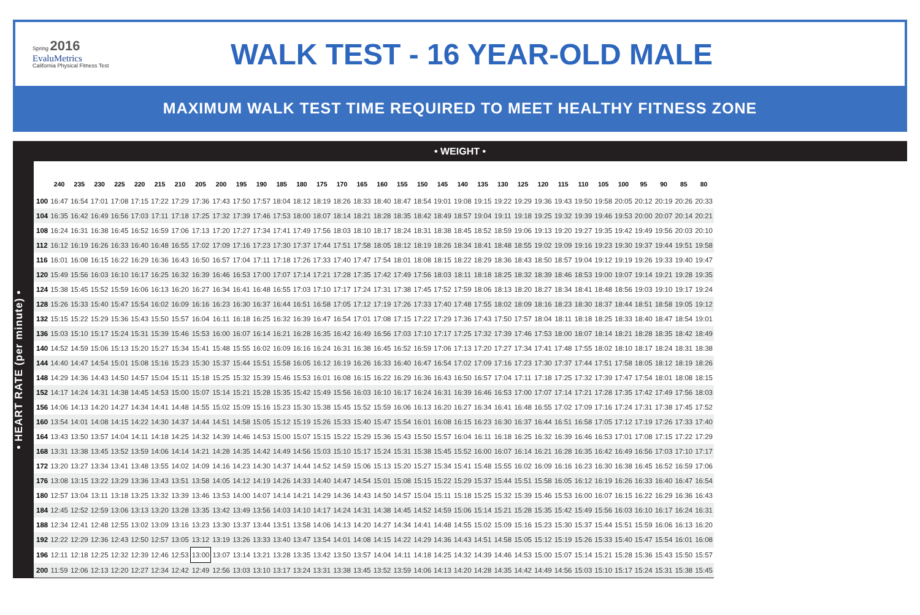Spring 2016
EvaluMetrics
California Physical Fitness Test
WALK TEST - 16 YEAR-OLD MALE
MAXIMUM WALK TEST TIME REQUIRED TO MEET HEALTHY FITNESS ZONE
• WEIGHT •
• HEART RATE (per minute) •
| | 240 | 235 | 230 | 225 | 220 | 215 | 210 | 205 | 200 | 195 | 190 | 185 | 180 | 175 | 170 | 165 | 160 | 155 | 150 | 145 | 140 | 135 | 130 | 125 | 120 | 115 | 110 | 105 | 100 | 95 | 90 | 85 | 80 |
| --- | --- | --- | --- | --- | --- | --- | --- | --- | --- | --- | --- | --- | --- | --- | --- | --- | --- | --- | --- | --- | --- | --- | --- | --- | --- | --- | --- | --- | --- | --- | --- | --- | --- |
| 100 | 16:47 | 16:54 | 17:01 | 17:08 | 17:15 | 17:22 | 17:29 | 17:36 | 17:43 | 17:50 | 17:57 | 18:04 | 18:12 | 18:19 | 18:26 | 18:33 | 18:40 | 18:47 | 18:54 | 19:01 | 19:08 | 19:15 | 19:22 | 19:29 | 19:36 | 19:43 | 19:50 | 19:58 | 20:05 | 20:12 | 20:19 | 20:26 | 20:33 |
| 104 | 16:35 | 16:42 | 16:49 | 16:56 | 17:03 | 17:11 | 17:18 | 17:25 | 17:32 | 17:39 | 17:46 | 17:53 | 18:00 | 18:07 | 18:14 | 18:21 | 18:28 | 18:35 | 18:42 | 18:49 | 18:57 | 19:04 | 19:11 | 19:18 | 19:25 | 19:32 | 19:39 | 19:46 | 19:53 | 20:00 | 20:07 | 20:14 | 20:21 |
| 108 | 16:24 | 16:31 | 16:38 | 16:45 | 16:52 | 16:59 | 17:06 | 17:13 | 17:20 | 17:27 | 17:34 | 17:41 | 17:49 | 17:56 | 18:03 | 18:10 | 18:17 | 18:24 | 18:31 | 18:38 | 18:45 | 18:52 | 18:59 | 19:06 | 19:13 | 19:20 | 19:27 | 19:35 | 19:42 | 19:49 | 19:56 | 20:03 | 20:10 |
| 112 | 16:12 | 16:19 | 16:26 | 16:33 | 16:40 | 16:48 | 16:55 | 17:02 | 17:09 | 17:16 | 17:23 | 17:30 | 17:37 | 17:44 | 17:51 | 17:58 | 18:05 | 18:12 | 18:19 | 18:26 | 18:34 | 18:41 | 18:48 | 18:55 | 19:02 | 19:09 | 19:16 | 19:23 | 19:30 | 19:37 | 19:44 | 19:51 | 19:58 |
| 116 | 16:01 | 16:08 | 16:15 | 16:22 | 16:29 | 16:36 | 16:43 | 16:50 | 16:57 | 17:04 | 17:11 | 17:18 | 17:26 | 17:33 | 17:40 | 17:47 | 17:54 | 18:01 | 18:08 | 18:15 | 18:22 | 18:29 | 18:36 | 18:43 | 18:50 | 18:57 | 19:04 | 19:12 | 19:19 | 19:26 | 19:33 | 19:40 | 19:47 |
| 120 | 15:49 | 15:56 | 16:03 | 16:10 | 16:17 | 16:25 | 16:32 | 16:39 | 16:46 | 16:53 | 17:00 | 17:07 | 17:14 | 17:21 | 17:28 | 17:35 | 17:42 | 17:49 | 17:56 | 18:03 | 18:11 | 18:18 | 18:25 | 18:32 | 18:39 | 18:46 | 18:53 | 19:00 | 19:07 | 19:14 | 19:21 | 19:28 | 19:35 |
| 124 | 15:38 | 15:45 | 15:52 | 15:59 | 16:06 | 16:13 | 16:20 | 16:27 | 16:34 | 16:41 | 16:48 | 16:55 | 17:03 | 17:10 | 17:17 | 17:24 | 17:31 | 17:38 | 17:45 | 17:52 | 17:59 | 18:06 | 18:13 | 18:20 | 18:27 | 18:34 | 18:41 | 18:48 | 18:56 | 19:03 | 19:10 | 19:17 | 19:24 |
| 128 | 15:26 | 15:33 | 15:40 | 15:47 | 15:54 | 16:02 | 16:09 | 16:16 | 16:23 | 16:30 | 16:37 | 16:44 | 16:51 | 16:58 | 17:05 | 17:12 | 17:19 | 17:26 | 17:33 | 17:40 | 17:48 | 17:55 | 18:02 | 18:09 | 18:16 | 18:23 | 18:30 | 18:37 | 18:44 | 18:51 | 18:58 | 19:05 | 19:12 |
| 132 | 15:15 | 15:22 | 15:29 | 15:36 | 15:43 | 15:50 | 15:57 | 16:04 | 16:11 | 16:18 | 16:25 | 16:32 | 16:39 | 16:47 | 16:54 | 17:01 | 17:08 | 17:15 | 17:22 | 17:29 | 17:36 | 17:43 | 17:50 | 17:57 | 18:04 | 18:11 | 18:18 | 18:25 | 18:33 | 18:40 | 18:47 | 18:54 | 19:01 |
| 136 | 15:03 | 15:10 | 15:17 | 15:24 | 15:31 | 15:39 | 15:46 | 15:53 | 16:00 | 16:07 | 16:14 | 16:21 | 16:28 | 16:35 | 16:42 | 16:49 | 16:56 | 17:03 | 17:10 | 17:17 | 17:25 | 17:32 | 17:39 | 17:46 | 17:53 | 18:00 | 18:07 | 18:14 | 18:21 | 18:28 | 18:35 | 18:42 | 18:49 |
| 140 | 14:52 | 14:59 | 15:06 | 15:13 | 15:20 | 15:27 | 15:34 | 15:41 | 15:48 | 15:55 | 16:02 | 16:09 | 16:16 | 16:24 | 16:31 | 16:38 | 16:45 | 16:52 | 16:59 | 17:06 | 17:13 | 17:20 | 17:27 | 17:34 | 17:41 | 17:48 | 17:55 | 18:02 | 18:10 | 18:17 | 18:24 | 18:31 | 18:38 |
| 144 | 14:40 | 14:47 | 14:54 | 15:01 | 15:08 | 15:16 | 15:23 | 15:30 | 15:37 | 15:44 | 15:51 | 15:58 | 16:05 | 16:12 | 16:19 | 16:26 | 16:33 | 16:40 | 16:47 | 16:54 | 17:02 | 17:09 | 17:16 | 17:23 | 17:30 | 17:37 | 17:44 | 17:51 | 17:58 | 18:05 | 18:12 | 18:19 | 18:26 |
| 148 | 14:29 | 14:36 | 14:43 | 14:50 | 14:57 | 15:04 | 15:11 | 15:18 | 15:25 | 15:32 | 15:39 | 15:46 | 15:53 | 16:01 | 16:08 | 16:15 | 16:22 | 16:29 | 16:36 | 16:43 | 16:50 | 16:57 | 17:04 | 17:11 | 17:18 | 17:25 | 17:32 | 17:39 | 17:47 | 17:54 | 18:01 | 18:08 | 18:15 |
| 152 | 14:17 | 14:24 | 14:31 | 14:38 | 14:45 | 14:53 | 15:00 | 15:07 | 15:14 | 15:21 | 15:28 | 15:35 | 15:42 | 15:49 | 15:56 | 16:03 | 16:10 | 16:17 | 16:24 | 16:31 | 16:39 | 16:46 | 16:53 | 17:00 | 17:07 | 17:14 | 17:21 | 17:28 | 17:35 | 17:42 | 17:49 | 17:56 | 18:03 |
| 156 | 14:06 | 14:13 | 14:20 | 14:27 | 14:34 | 14:41 | 14:48 | 14:55 | 15:02 | 15:09 | 15:16 | 15:23 | 15:30 | 15:38 | 15:45 | 15:52 | 15:59 | 16:06 | 16:13 | 16:20 | 16:27 | 16:34 | 16:41 | 16:48 | 16:55 | 17:02 | 17:09 | 17:16 | 17:24 | 17:31 | 17:38 | 17:45 | 17:52 |
| 160 | 13:54 | 14:01 | 14:08 | 14:15 | 14:22 | 14:30 | 14:37 | 14:44 | 14:51 | 14:58 | 15:05 | 15:12 | 15:19 | 15:26 | 15:33 | 15:40 | 15:47 | 15:54 | 16:01 | 16:08 | 16:15 | 16:23 | 16:30 | 16:37 | 16:44 | 16:51 | 16:58 | 17:05 | 17:12 | 17:19 | 17:26 | 17:33 | 17:40 |
| 164 | 13:43 | 13:50 | 13:57 | 14:04 | 14:11 | 14:18 | 14:25 | 14:32 | 14:39 | 14:46 | 14:53 | 15:00 | 15:07 | 15:15 | 15:22 | 15:29 | 15:36 | 15:43 | 15:50 | 15:57 | 16:04 | 16:11 | 16:18 | 16:25 | 16:32 | 16:39 | 16:46 | 16:53 | 17:01 | 17:08 | 17:15 | 17:22 | 17:29 |
| 168 | 13:31 | 13:38 | 13:45 | 13:52 | 13:59 | 14:06 | 14:14 | 14:21 | 14:28 | 14:35 | 14:42 | 14:49 | 14:56 | 15:03 | 15:10 | 15:17 | 15:24 | 15:31 | 15:38 | 15:45 | 15:52 | 16:00 | 16:07 | 16:14 | 16:21 | 16:28 | 16:35 | 16:42 | 16:49 | 16:56 | 17:03 | 17:10 | 17:17 |
| 172 | 13:20 | 13:27 | 13:34 | 13:41 | 13:48 | 13:55 | 14:02 | 14:09 | 14:16 | 14:23 | 14:30 | 14:37 | 14:44 | 14:52 | 14:59 | 15:06 | 15:13 | 15:20 | 15:27 | 15:34 | 15:41 | 15:48 | 15:55 | 16:02 | 16:09 | 16:16 | 16:23 | 16:30 | 16:38 | 16:45 | 16:52 | 16:59 | 17:06 |
| 176 | 13:08 | 13:15 | 13:22 | 13:29 | 13:36 | 13:43 | 13:51 | 13:58 | 14:05 | 14:12 | 14:19 | 14:26 | 14:33 | 14:40 | 14:47 | 14:54 | 15:01 | 15:08 | 15:15 | 15:22 | 15:29 | 15:37 | 15:44 | 15:51 | 15:58 | 16:05 | 16:12 | 16:19 | 16:26 | 16:33 | 16:40 | 16:47 | 16:54 |
| 180 | 12:57 | 13:04 | 13:11 | 13:18 | 13:25 | 13:32 | 13:39 | 13:46 | 13:53 | 14:00 | 14:07 | 14:14 | 14:21 | 14:29 | 14:36 | 14:43 | 14:50 | 14:57 | 15:04 | 15:11 | 15:18 | 15:25 | 15:32 | 15:39 | 15:46 | 15:53 | 16:00 | 16:07 | 16:15 | 16:22 | 16:29 | 16:36 | 16:43 |
| 184 | 12:45 | 12:52 | 12:59 | 13:06 | 13:13 | 13:20 | 13:28 | 13:35 | 13:42 | 13:49 | 13:56 | 14:03 | 14:10 | 14:17 | 14:24 | 14:31 | 14:38 | 14:45 | 14:52 | 14:59 | 15:06 | 15:14 | 15:21 | 15:28 | 15:35 | 15:42 | 15:49 | 15:56 | 16:03 | 16:10 | 16:17 | 16:24 | 16:31 |
| 188 | 12:34 | 12:41 | 12:48 | 12:55 | 13:02 | 13:09 | 13:16 | 13:23 | 13:30 | 13:37 | 13:44 | 13:51 | 13:58 | 14:06 | 14:13 | 14:20 | 14:27 | 14:34 | 14:41 | 14:48 | 14:55 | 15:02 | 15:09 | 15:16 | 15:23 | 15:30 | 15:37 | 15:44 | 15:51 | 15:59 | 16:06 | 16:13 | 16:20 |
| 192 | 12:22 | 12:29 | 12:36 | 12:43 | 12:50 | 12:57 | 13:05 | 13:12 | 13:19 | 13:26 | 13:33 | 13:40 | 13:47 | 13:54 | 14:01 | 14:08 | 14:15 | 14:22 | 14:29 | 14:36 | 14:43 | 14:51 | 14:58 | 15:05 | 15:12 | 15:19 | 15:26 | 15:33 | 15:40 | 15:47 | 15:54 | 16:01 | 16:08 |
| 196 | 12:11 | 12:18 | 12:25 | 12:32 | 12:39 | 12:46 | 12:53 | 13:00 | 13:07 | 13:14 | 13:21 | 13:28 | 13:35 | 13:42 | 13:50 | 13:57 | 14:04 | 14:11 | 14:18 | 14:25 | 14:32 | 14:39 | 14:46 | 14:53 | 15:00 | 15:07 | 15:14 | 15:21 | 15:28 | 15:36 | 15:43 | 15:50 | 15:57 |
| 200 | 11:59 | 12:06 | 12:13 | 12:20 | 12:27 | 12:34 | 12:42 | 12:49 | 12:56 | 13:03 | 13:10 | 13:17 | 13:24 | 13:31 | 13:38 | 13:45 | 13:52 | 13:59 | 14:06 | 14:13 | 14:20 | 14:28 | 14:35 | 14:42 | 14:49 | 14:56 | 15:03 | 15:10 | 15:17 | 15:24 | 15:31 | 15:38 | 15:45 |